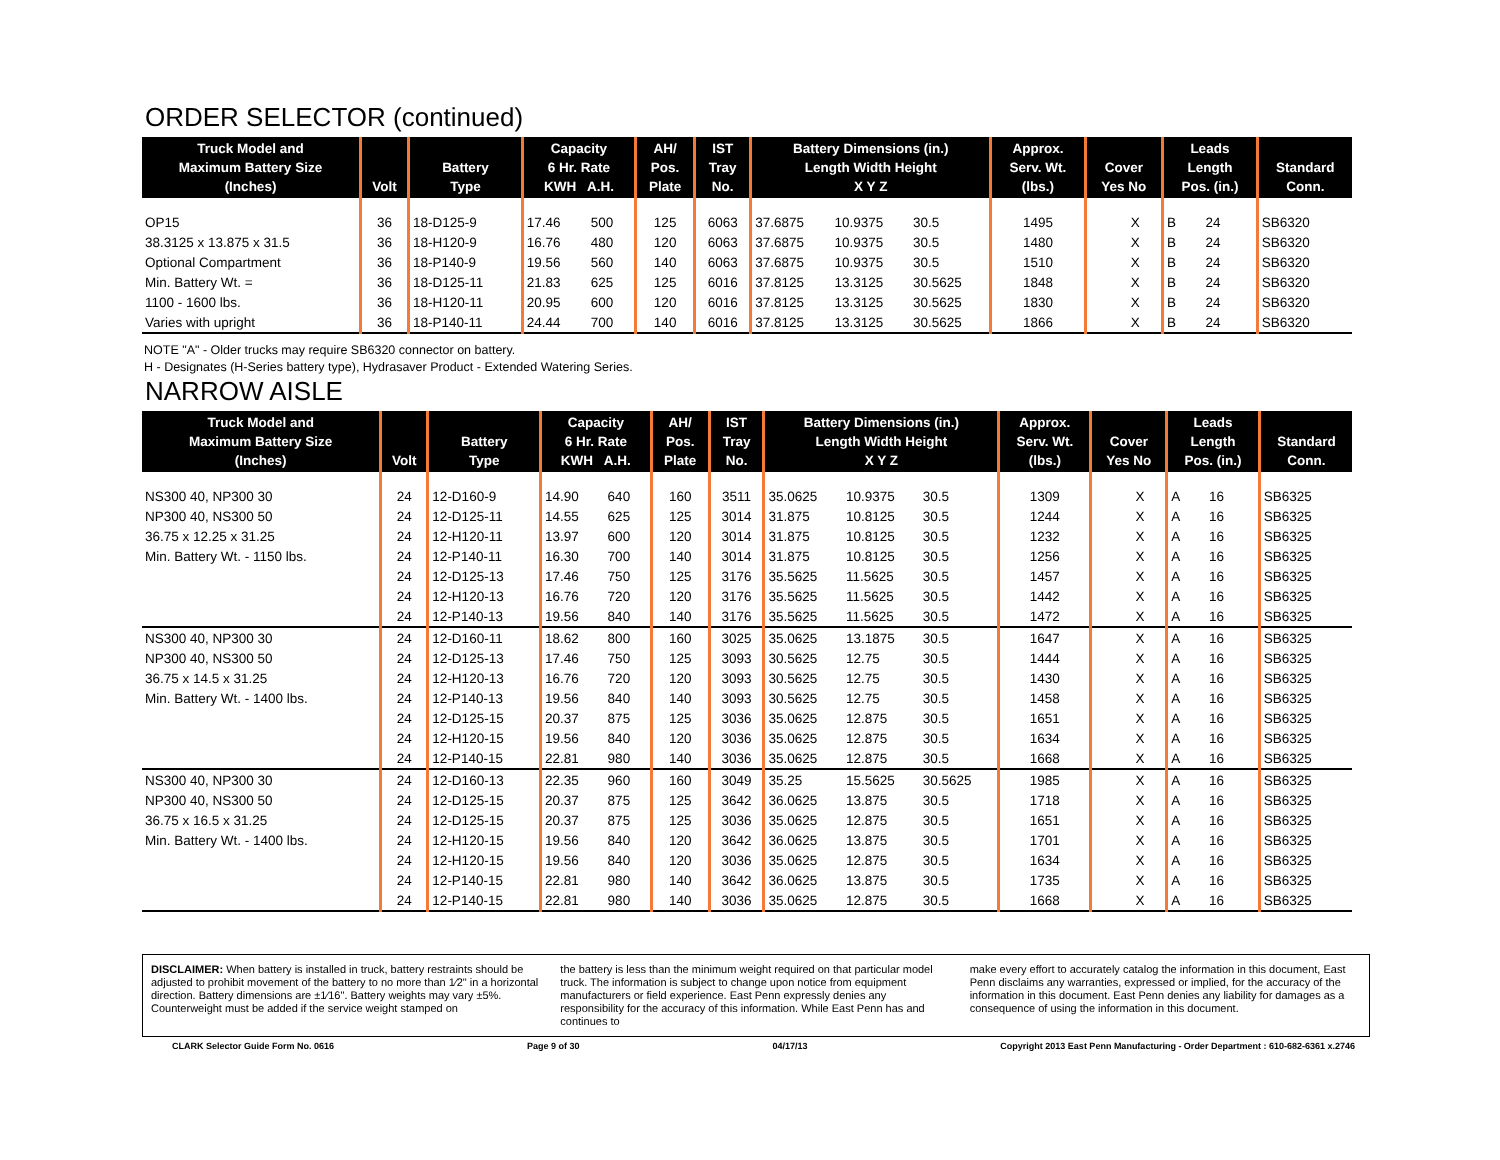ORDER SELECTOR (continued)
| Truck Model and Maximum Battery Size (Inches) | Volt | Battery Type | Capacity 6 Hr. Rate KWH A.H. | | AH/ Pos. Plate | IST Tray No. | Battery Dimensions (in.) Length Width Height X Y Z | | | Approx. Serv. Wt. (lbs.) | Cover Yes No | | Leads Length Pos. (in.) | | Standard Conn. |
| --- | --- | --- | --- | --- | --- | --- | --- | --- | --- | --- | --- | --- | --- | --- | --- |
| OP15 | 36 | 18-D125-9 | 17.46 | 500 | 125 | 6063 | 37.6875 | 10.9375 | 30.5 | 1495 | | X | B | 24 | SB6320 |
| 38.3125 x 13.875 x 31.5 | 36 | 18-H120-9 | 16.76 | 480 | 120 | 6063 | 37.6875 | 10.9375 | 30.5 | 1480 | | X | B | 24 | SB6320 |
| Optional Compartment | 36 | 18-P140-9 | 19.56 | 560 | 140 | 6063 | 37.6875 | 10.9375 | 30.5 | 1510 | | X | B | 24 | SB6320 |
| Min. Battery Wt. = | 36 | 18-D125-11 | 21.83 | 625 | 125 | 6016 | 37.8125 | 13.3125 | 30.5625 | 1848 | | X | B | 24 | SB6320 |
| 1100 - 1600 lbs. | 36 | 18-H120-11 | 20.95 | 600 | 120 | 6016 | 37.8125 | 13.3125 | 30.5625 | 1830 | | X | B | 24 | SB6320 |
| Varies with upright | 36 | 18-P140-11 | 24.44 | 700 | 140 | 6016 | 37.8125 | 13.3125 | 30.5625 | 1866 | | X | B | 24 | SB6320 |
NOTE "A" - Older trucks may require SB6320 connector on battery.
H - Designates (H-Series battery type), Hydrasaver Product - Extended Watering Series.
NARROW AISLE
| Truck Model and Maximum Battery Size (Inches) | Volt | Battery Type | Capacity 6 Hr. Rate KWH A.H. | | AH/ Pos. Plate | IST Tray No. | Battery Dimensions (in.) Length Width Height X Y Z | | | Approx. Serv. Wt. (lbs.) | Cover Yes No | | Leads Length Pos. (in.) | | Standard Conn. |
| --- | --- | --- | --- | --- | --- | --- | --- | --- | --- | --- | --- | --- | --- | --- | --- |
| NS300 40, NP300 30 | 24 | 12-D160-9 | 14.90 | 640 | 160 | 3511 | 35.0625 | 10.9375 | 30.5 | 1309 | | X | A | 16 | SB6325 |
| NP300 40, NS300 50 | 24 | 12-D125-11 | 14.55 | 625 | 125 | 3014 | 31.875 | 10.8125 | 30.5 | 1244 | | X | A | 16 | SB6325 |
| 36.75 x 12.25 x 31.25 | 24 | 12-H120-11 | 13.97 | 600 | 120 | 3014 | 31.875 | 10.8125 | 30.5 | 1232 | | X | A | 16 | SB6325 |
| Min. Battery Wt. - 1150 lbs. | 24 | 12-P140-11 | 16.30 | 700 | 140 | 3014 | 31.875 | 10.8125 | 30.5 | 1256 | | X | A | 16 | SB6325 |
| | 24 | 12-D125-13 | 17.46 | 750 | 125 | 3176 | 35.5625 | 11.5625 | 30.5 | 1457 | | X | A | 16 | SB6325 |
| | 24 | 12-H120-13 | 16.76 | 720 | 120 | 3176 | 35.5625 | 11.5625 | 30.5 | 1442 | | X | A | 16 | SB6325 |
| | 24 | 12-P140-13 | 19.56 | 840 | 140 | 3176 | 35.5625 | 11.5625 | 30.5 | 1472 | | X | A | 16 | SB6325 |
| NS300 40, NP300 30 | 24 | 12-D160-11 | 18.62 | 800 | 160 | 3025 | 35.0625 | 13.1875 | 30.5 | 1647 | | X | A | 16 | SB6325 |
| NP300 40, NS300 50 | 24 | 12-D125-13 | 17.46 | 750 | 125 | 3093 | 30.5625 | 12.75 | 30.5 | 1444 | | X | A | 16 | SB6325 |
| 36.75 x 14.5 x 31.25 | 24 | 12-H120-13 | 16.76 | 720 | 120 | 3093 | 30.5625 | 12.75 | 30.5 | 1430 | | X | A | 16 | SB6325 |
| Min. Battery Wt. - 1400 lbs. | 24 | 12-P140-13 | 19.56 | 840 | 140 | 3093 | 30.5625 | 12.75 | 30.5 | 1458 | | X | A | 16 | SB6325 |
| | 24 | 12-D125-15 | 20.37 | 875 | 125 | 3036 | 35.0625 | 12.875 | 30.5 | 1651 | | X | A | 16 | SB6325 |
| | 24 | 12-H120-15 | 19.56 | 840 | 120 | 3036 | 35.0625 | 12.875 | 30.5 | 1634 | | X | A | 16 | SB6325 |
| | 24 | 12-P140-15 | 22.81 | 980 | 140 | 3036 | 35.0625 | 12.875 | 30.5 | 1668 | | X | A | 16 | SB6325 |
| NS300 40, NP300 30 | 24 | 12-D160-13 | 22.35 | 960 | 160 | 3049 | 35.25 | 15.5625 | 30.5625 | 1985 | | X | A | 16 | SB6325 |
| NP300 40, NS300 50 | 24 | 12-D125-15 | 20.37 | 875 | 125 | 3642 | 36.0625 | 13.875 | 30.5 | 1718 | | X | A | 16 | SB6325 |
| 36.75 x 16.5 x 31.25 | 24 | 12-D125-15 | 20.37 | 875 | 125 | 3036 | 35.0625 | 12.875 | 30.5 | 1651 | | X | A | 16 | SB6325 |
| Min. Battery Wt. - 1400 lbs. | 24 | 12-H120-15 | 19.56 | 840 | 120 | 3642 | 36.0625 | 13.875 | 30.5 | 1701 | | X | A | 16 | SB6325 |
| | 24 | 12-H120-15 | 19.56 | 840 | 120 | 3036 | 35.0625 | 12.875 | 30.5 | 1634 | | X | A | 16 | SB6325 |
| | 24 | 12-P140-15 | 22.81 | 980 | 140 | 3642 | 36.0625 | 13.875 | 30.5 | 1735 | | X | A | 16 | SB6325 |
| | 24 | 12-P140-15 | 22.81 | 980 | 140 | 3036 | 35.0625 | 12.875 | 30.5 | 1668 | | X | A | 16 | SB6325 |
DISCLAIMER: When battery is installed in truck, battery restraints should be adjusted to prohibit movement of the battery to no more than 1⁄2" in a horizontal direction. Battery dimensions are ±1⁄16". Battery weights may vary ±5%. Counterweight must be added if the service weight stamped on
the battery is less than the minimum weight required on that particular model truck. The information is subject to change upon notice from equipment manufacturers or field experience. East Penn expressly denies any responsibility for the accuracy of this information. While East Penn has and continues to
make every effort to accurately catalog the information in this document, East Penn disclaims any warranties, expressed or implied, for the accuracy of the information in this document. East Penn denies any liability for damages as a consequence of using the information in this document.
CLARK Selector Guide Form No. 0616 Page 9 of 30 04/17/13 Copyright 2013 East Penn Manufacturing - Order Department : 610-682-6361 x.2746